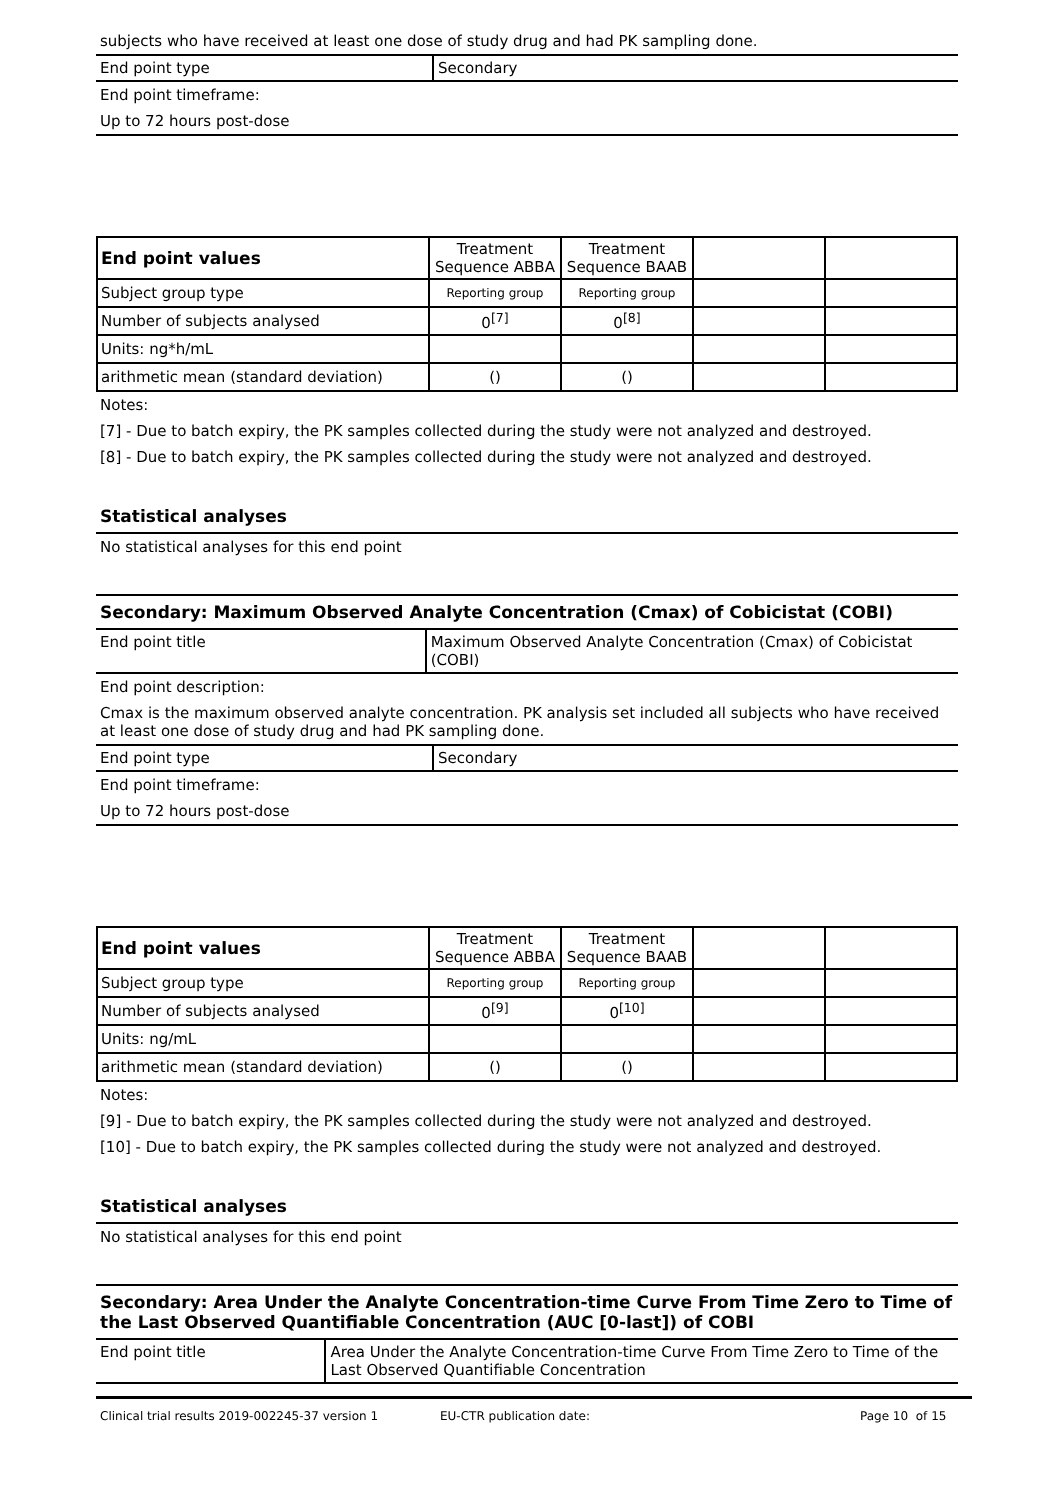subjects who have received at least one dose of study drug and had PK sampling done.
End point type Secondary
End point timeframe:
Up to 72 hours post-dose
| End point values | Treatment Sequence ABBA | Treatment Sequence BAAB | | |
| Subject group type | Reporting group | Reporting group | | |
| Number of subjects analysed | 0<sup>[7]</sup> | 0<sup>[8]</sup> | | |
| Units: ng*h/mL | | | | |
| arithmetic mean (standard deviation) | () | () | | |
Notes:
[7] - Due to batch expiry, the PK samples collected during the study were not analyzed and destroyed.
[8] - Due to batch expiry, the PK samples collected during the study were not analyzed and destroyed.
Statistical analyses
No statistical analyses for this end point
Secondary: Maximum Observed Analyte Concentration (Cmax) of Cobicistat (COBI)
End point title Maximum Observed Analyte Concentration (Cmax) of Cobicistat (COBI)
End point description:
Cmax is the maximum observed analyte concentration. PK analysis set included all subjects who have received at least one dose of study drug and had PK sampling done.
End point type Secondary
End point timeframe:
Up to 72 hours post-dose
| End point values | Treatment Sequence ABBA | Treatment Sequence BAAB | | |
| Subject group type | Reporting group | Reporting group | | |
| Number of subjects analysed | 0<sup>[9]</sup> | 0<sup>[10]</sup> | | |
| Units: ng/mL | | | | |
| arithmetic mean (standard deviation) | () | () | | |
Notes:
[9] - Due to batch expiry, the PK samples collected during the study were not analyzed and destroyed.
[10] - Due to batch expiry, the PK samples collected during the study were not analyzed and destroyed.
Statistical analyses
No statistical analyses for this end point
Secondary: Area Under the Analyte Concentration-time Curve From Time Zero to Time of the Last Observed Quantifiable Concentration (AUC [0-last]) of COBI
End point title Area Under the Analyte Concentration-time Curve From Time Zero to Time of the Last Observed Quantifiable Concentration
Clinical trial results 2019-002245-37 version 1 EU-CTR publication date: Page 10 of 15